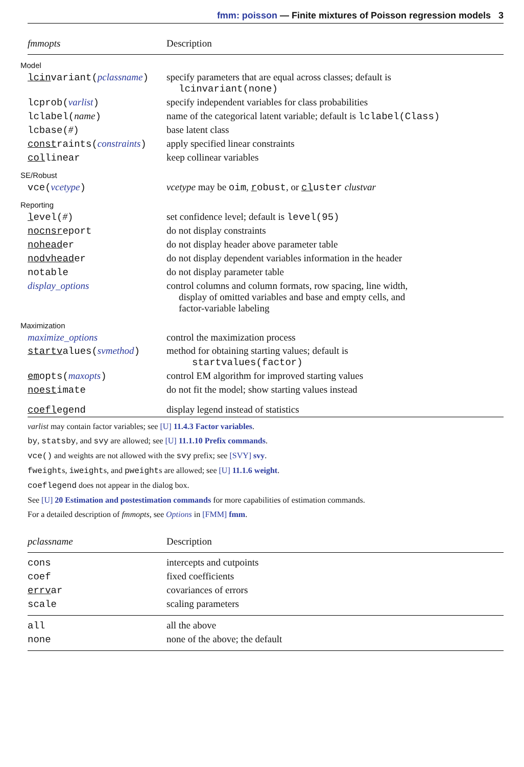fmm: poisson — Finite mixtures of Poisson regression models 3
| fmmopts | Description |
| --- | --- |
| Model | |
| lcin variant( pclassname ) | specify parameters that are equal across classes; default is lcinvariant(none) |
| lcprob( varlist ) | specify independent variables for class probabilities |
| lclabel( name ) | name of the categorical latent variable; default is lclabel(Class) |
| lcbase( # ) | base latent class |
| const raints( constraints ) | apply specified linear constraints |
| col linear | keep collinear variables |
| SE/Robust | |
| vce( vcetype ) | vcetype may be oim , r obust , or cl uster clustvar |
| Reporting | |
| l evel( # ) | set confidence level; default is level(95) |
| nocnsr eport | do not display constraints |
| nohead er | do not display header above parameter table |
| nodvhead er | do not display dependent variables information in the header |
| notable | do not display parameter table |
| display_options | control columns and column formats, row spacing, line width, display of omitted variables and base and empty cells, and factor-variable labeling |
| Maximization | |
| maximize_options | control the maximization process |
| startv alues( svmethod ) | method for obtaining starting values; default is startvalues(factor) |
| em opts( maxopts ) | control EM algorithm for improved starting values |
| noest imate | do not fit the model; show starting values instead |
| coefl egend | display legend instead of statistics |
varlist may contain factor variables; see [U] 11.4.3 Factor variables.
by, statsby, and svy are allowed; see [U] 11.1.10 Prefix commands.
vce() and weights are not allowed with the svy prefix; see [SVY] svy.
fweights, iweights, and pweights are allowed; see [U] 11.1.6 weight.
coeflegend does not appear in the dialog box.
See [U] 20 Estimation and postestimation commands for more capabilities of estimation commands.
For a detailed description of fmmopts, see Options in [FMM] fmm.
| pclassname | Description |
| --- | --- |
| cons | intercepts and cutpoints |
| coef | fixed coefficients |
| errv ar | covariances of errors |
| scale | scaling parameters |
| all | all the above |
| none | none of the above; the default |